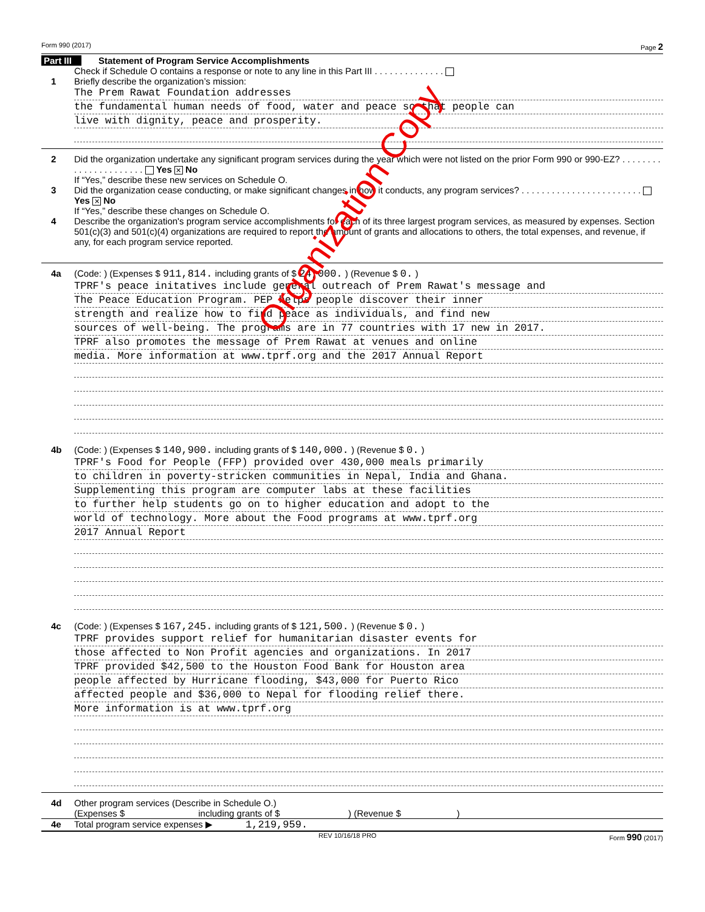Form 990 (2017) Page 2
Part III Statement of Program Service Accomplishments
Check if Schedule O contains a response or note to any line in this Part III . . . . . . . . . . . . . .
1 Briefly describe the organization’s mission:
The Prem Rawat Foundation addresses
the fundamental human needs of food, water and peace so that people can
live with dignity, peace and prosperity.
2 Did the organization undertake any significant program services during the year which were not listed on the prior Form 990 or 990-EZ? . . . . . . . . . . . . . . . . . . . . . . Yes ✕ No
If “Yes,” describe these new services on Schedule O.
3 Did the organization cease conducting, or make significant changes in how it conducts, any program services? . . . . . . . . . . . . . . . . . . . . . . . . Yes ✕ No
If “Yes,” describe these changes on Schedule O.
4 Describe the organization's program service accomplishments for each of its three largest program services, as measured by expenses. Section 501(c)(3) and 501(c)(4) organizations are required to report the amount of grants and allocations to others, the total expenses, and revenue, if any, for each program service reported.
4a (Code: ) (Expenses $ 911,814. including grants of $ 24,000. ) (Revenue $ 0. )
TPRF's peace initatives include general outreach of Prem Rawat's message and
The Peace Education Program. PEP helps people discover their inner
strength and realize how to find peace as individuals, and find new
sources of well-being. The programs are in 77 countries with 17 new in 2017.
TPRF also promotes the message of Prem Rawat at venues and online
media. More information at www.tprf.org and the 2017 Annual Report
4b (Code: ) (Expenses $ 140,900. including grants of $ 140,000. ) (Revenue $ 0. )
TPRF's Food for People (FFP) provided over 430,000 meals primarily
to children in poverty-stricken communities in Nepal, India and Ghana.
Supplementing this program are computer labs at these facilities
to further help students go on to higher education and adopt to the
world of technology. More about the Food programs at www.tprf.org
2017 Annual Report
4c (Code: ) (Expenses $ 167,245. including grants of $ 121,500. ) (Revenue $ 0. )
TPRF provides support relief for humanitarian disaster events for
those affected to Non Profit agencies and organizations. In 2017
TPRF provided $42,500 to the Houston Food Bank for Houston area
people affected by Hurricane flooding, $43,000 for Puerto Rico
affected people and $36,000 to Nepal for flooding relief there.
More information is at www.tprf.org
4d Other program services (Describe in Schedule O.)
(Expenses $ including grants of $ ) (Revenue $ )
4e Total program service expenses ▶ 1,219,959.
REV 10/16/18 PRO Form 990 (2017)
Organization Copy